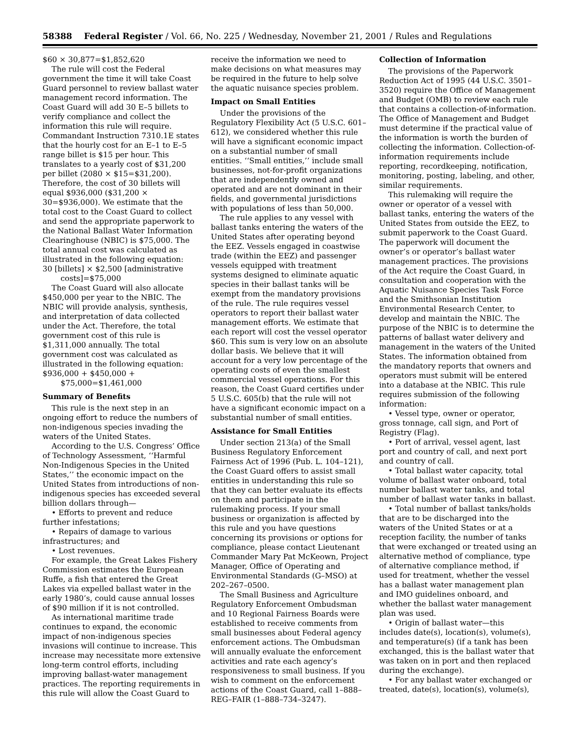58388 Federal Register / Vol. 66, No. 225 / Wednesday, November 21, 2001 / Rules and Regulations
$60 × 30,877=$1,852,620
The rule will cost the Federal government the time it will take Coast Guard personnel to review ballast water management record information. The Coast Guard will add 30 E–5 billets to verify compliance and collect the information this rule will require. Commandant Instruction 7310.1E states that the hourly cost for an E–1 to E–5 range billet is $15 per hour. This translates to a yearly cost of $31,200 per billet (2080 × $15=$31,200). Therefore, the cost of 30 billets will equal $936,000 ($31,200 × 30=$936,000). We estimate that the total cost to the Coast Guard to collect and send the appropriate paperwork to the National Ballast Water Information Clearinghouse (NBIC) is $75,000. The total annual cost was calculated as illustrated in the following equation:
30 [billets] × $2,500 [administrative costs]=$75,000
The Coast Guard will also allocate $450,000 per year to the NBIC. The NBIC will provide analysis, synthesis, and interpretation of data collected under the Act. Therefore, the total government cost of this rule is $1,311,000 annually. The total government cost was calculated as illustrated in the following equation:
$936,000 + $450,000 + $75,000=$1,461,000
Summary of Benefits
This rule is the next step in an ongoing effort to reduce the numbers of non-indigenous species invading the waters of the United States.
According to the U.S. Congress’ Office of Technology Assessment, ‘‘Harmful Non-Indigenous Species in the United States,’’ the economic impact on the United States from introductions of non-indigenous species has exceeded several billion dollars through—
• Efforts to prevent and reduce further infestations;
• Repairs of damage to various infrastructures; and
• Lost revenues.
For example, the Great Lakes Fishery Commission estimates the European Ruffe, a fish that entered the Great Lakes via expelled ballast water in the early 1980’s, could cause annual losses of $90 million if it is not controlled.
As international maritime trade continues to expand, the economic impact of non-indigenous species invasions will continue to increase. This increase may necessitate more extensive long-term control efforts, including improving ballast-water management practices. The reporting requirements in this rule will allow the Coast Guard to
receive the information we need to make decisions on what measures may be required in the future to help solve the aquatic nuisance species problem.
Impact on Small Entities
Under the provisions of the Regulatory Flexibility Act (5 U.S.C. 601–612), we considered whether this rule will have a significant economic impact on a substantial number of small entities. ‘‘Small entities,’’ include small businesses, not-for-profit organizations that are independently owned and operated and are not dominant in their fields, and governmental jurisdictions with populations of less than 50,000.
The rule applies to any vessel with ballast tanks entering the waters of the United States after operating beyond the EEZ. Vessels engaged in coastwise trade (within the EEZ) and passenger vessels equipped with treatment systems designed to eliminate aquatic species in their ballast tanks will be exempt from the mandatory provisions of the rule. The rule requires vessel operators to report their ballast water management efforts. We estimate that each report will cost the vessel operator $60. This sum is very low on an absolute dollar basis. We believe that it will account for a very low percentage of the operating costs of even the smallest commercial vessel operations. For this reason, the Coast Guard certifies under 5 U.S.C. 605(b) that the rule will not have a significant economic impact on a substantial number of small entities.
Assistance for Small Entities
Under section 213(a) of the Small Business Regulatory Enforcement Fairness Act of 1996 (Pub. L. 104–121), the Coast Guard offers to assist small entities in understanding this rule so that they can better evaluate its effects on them and participate in the rulemaking process. If your small business or organization is affected by this rule and you have questions concerning its provisions or options for compliance, please contact Lieutenant Commander Mary Pat McKeown, Project Manager, Office of Operating and Environmental Standards (G–MSO) at 202–267–0500.
The Small Business and Agriculture Regulatory Enforcement Ombudsman and 10 Regional Fairness Boards were established to receive comments from small businesses about Federal agency enforcement actions. The Ombudsman will annually evaluate the enforcement activities and rate each agency’s responsiveness to small business. If you wish to comment on the enforcement actions of the Coast Guard, call 1–888–REG–FAIR (1–888–734–3247).
Collection of Information
The provisions of the Paperwork Reduction Act of 1995 (44 U.S.C. 3501–3520) require the Office of Management and Budget (OMB) to review each rule that contains a collection-of-information. The Office of Management and Budget must determine if the practical value of the information is worth the burden of collecting the information. Collection-of-information requirements include reporting, recordkeeping, notification, monitoring, posting, labeling, and other, similar requirements.
This rulemaking will require the owner or operator of a vessel with ballast tanks, entering the waters of the United States from outside the EEZ, to submit paperwork to the Coast Guard. The paperwork will document the owner’s or operator’s ballast water management practices. The provisions of the Act require the Coast Guard, in consultation and cooperation with the Aquatic Nuisance Species Task Force and the Smithsonian Institution Environmental Research Center, to develop and maintain the NBIC. The purpose of the NBIC is to determine the patterns of ballast water delivery and management in the waters of the United States. The information obtained from the mandatory reports that owners and operators must submit will be entered into a database at the NBIC. This rule requires submission of the following information:
• Vessel type, owner or operator, gross tonnage, call sign, and Port of Registry (Flag).
• Port of arrival, vessel agent, last port and country of call, and next port and country of call.
• Total ballast water capacity, total volume of ballast water onboard, total number ballast water tanks, and total number of ballast water tanks in ballast.
• Total number of ballast tanks/holds that are to be discharged into the waters of the United States or at a reception facility, the number of tanks that were exchanged or treated using an alternative method of compliance, type of alternative compliance method, if used for treatment, whether the vessel has a ballast water management plan and IMO guidelines onboard, and whether the ballast water management plan was used.
• Origin of ballast water—this includes date(s), location(s), volume(s), and temperature(s) (if a tank has been exchanged, this is the ballast water that was taken on in port and then replaced during the exchange).
• For any ballast water exchanged or treated, date(s), location(s), volume(s),